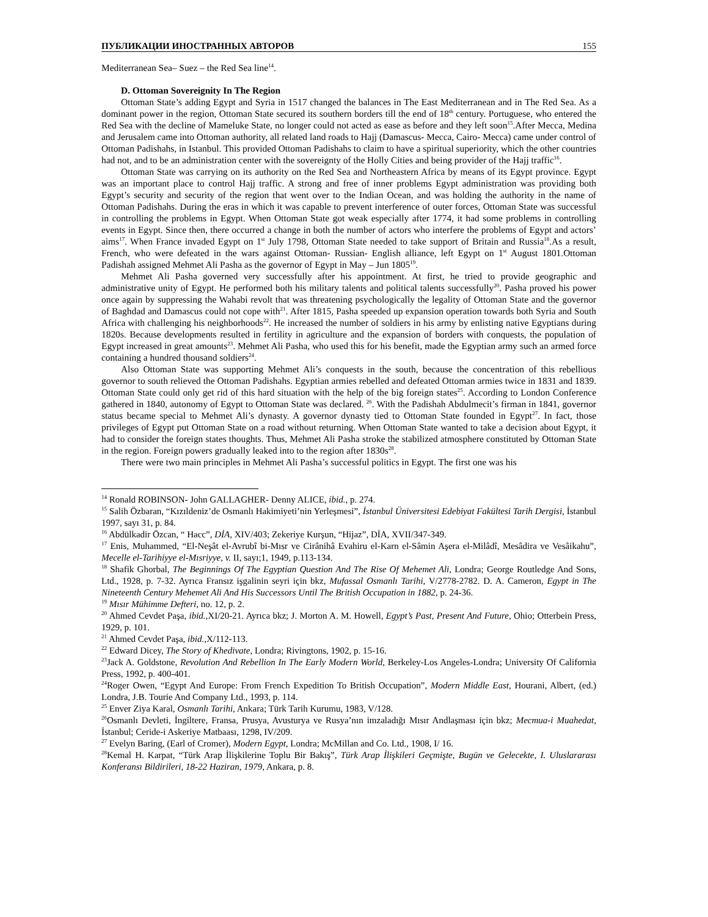ПУБЛИКАЦИИ ИНОСТРАННЫХ АВТОРОВ 155
Mediterranean Sea– Suez – the Red Sea line<sup>14</sup>.
D. Ottoman Sovereignity In The Region
Ottoman State’s adding Egypt and Syria in 1517 changed the balances in The East Mediterranean and in The Red Sea. As a dominant power in the region, Ottoman State secured its southern borders till the end of 18<sup>th</sup> century. Portuguese, who entered the Red Sea with the decline of Mameluke State, no longer could not acted as ease as before and they left soon<sup>15</sup>.After Mecca, Medina and Jerusalem came into Ottoman authority, all related land roads to Hajj (Damascus- Mecca, Cairo- Mecca) came under control of Ottoman Padishahs, in Istanbul. This provided Ottoman Padishahs to claim to have a spiritual superiority, which the other countries had not, and to be an administration center with the sovereignty of the Holly Cities and being provider of the Hajj traffic<sup>16</sup>.
Ottoman State was carrying on its authority on the Red Sea and Northeastern Africa by means of its Egypt province. Egypt was an important place to control Hajj traffic. A strong and free of inner problems Egypt administration was providing both Egypt’s security and security of the region that went over to the Indian Ocean, and was holding the authority in the name of Ottoman Padishahs. During the eras in which it was capable to prevent interference of outer forces, Ottoman State was successful in controlling the problems in Egypt. When Ottoman State got weak especially after 1774, it had some problems in controlling events in Egypt. Since then, there occurred a change in both the number of actors who interfere the problems of Egypt and actors’ aims<sup>17</sup>. When France invaded Egypt on 1<sup>st</sup> July 1798, Ottoman State needed to take support of Britain and Russia<sup>18</sup>.As a result, French, who were defeated in the wars against Ottoman- Russian- English alliance, left Egypt on 1<sup>st</sup> August 1801.Ottoman Padishah assigned Mehmet Ali Pasha as the governor of Egypt in May – Jun 1805<sup>19</sup>.
Mehmet Ali Pasha governed very successfully after his appointment. At first, he tried to provide geographic and administrative unity of Egypt. He performed both his military talents and political talents successfully<sup>20</sup>. Pasha proved his power once again by suppressing the Wahabi revolt that was threatening psychologically the legality of Ottoman State and the governor of Baghdad and Damascus could not cope with<sup>21</sup>. After 1815, Pasha speeded up expansion operation towards both Syria and South Africa with challenging his neighborhoods<sup>22</sup>. He increased the number of soldiers in his army by enlisting native Egyptians during 1820s. Because developments resulted in fertility in agriculture and the expansion of borders with conquests, the population of Egypt increased in great amounts<sup>23</sup>. Mehmet Ali Pasha, who used this for his benefit, made the Egyptian army such an armed force containing a hundred thousand soldiers<sup>24</sup>.
Also Ottoman State was supporting Mehmet Ali’s conquests in the south, because the concentration of this rebellious governor to south relieved the Ottoman Padishahs. Egyptian armies rebelled and defeated Ottoman armies twice in 1831 and 1839. Ottoman State could only get rid of this hard situation with the help of the big foreign states<sup>25</sup>. According to London Conference gathered in 1840, autonomy of Egypt to Ottoman State was declared. <sup>26</sup>. With the Padishah Abdulmecit’s firman in 1841, governor status became special to Mehmet Ali’s dynasty. A governor dynasty tied to Ottoman State founded in Egypt<sup>27</sup>. In fact, those privileges of Egypt put Ottoman State on a road without returning. When Ottoman State wanted to take a decision about Egypt, it had to consider the foreign states thoughts. Thus, Mehmet Ali Pasha stroke the stabilized atmosphere constituted by Ottoman State in the region. Foreign powers gradually leaked into to the region after 1830s<sup>28</sup>.
There were two main principles in Mehmet Ali Pasha’s successful politics in Egypt. The first one was his
<sup>14</sup> Ronald ROBINSON- John GALLAGHER- Denny ALICE, ibid., p. 274.
<sup>15</sup> Salih Özbaran, “Kızıldeniz’de Osmanlı Hakimiyeti’nin Yerleşmesi”, İstanbul Üniversitesi Edebiyat Fakültesi Tarih Dergisi, İstanbul 1997, sayı 31, p. 84.
<sup>16</sup> Abdülkadir Özcan, “ Hacc”, DİA, XIV/403; Zekeriye Kurşun, “Hijaz”, DİA, XVII/347-349.
<sup>17</sup> Enis, Muhammed, “El-Neşât el-Avrubî bi-Mısr ve Cirânihâ Evahiru el-Karn el-Sâmin Aşera el-Milâdî, Mesâdira ve Vesâikahu”, Mecelle el-Tarihiyye el-Mısriyye, v. II, sayı;1, 1949, p.113-134.
<sup>18</sup> Shafik Ghorbal, The Beginnings Of The Egyptian Question And The Rise Of Mehemet Ali, Londra; George Routledge And Sons, Ltd., 1928, p. 7-32. Ayrıca Fransız işgalinin seyri için bkz, Mufassal Osmanlı Tarihi, V/2778-2782. D. A. Cameron, Egypt in The Nineteenth Century Mehemet Ali And His Successors Until The British Occupation in 1882, p. 24-36.
<sup>19</sup> Mısır Mühimme Defteri, no. 12, p. 2.
<sup>20</sup> Ahmed Cevdet Paşa, ibid., XI/20-21. Ayrıca bkz; J. Morton A. M. Howell, Egypt’s Past, Present And Future, Ohio; Otterbein Press, 1929, p. 101.
<sup>21</sup> Ahmed Cevdet Paşa, ibid., X/112-113.
<sup>22</sup> Edward Dicey, The Story of Khedivate, Londra; Rivingtons, 1902, p. 15-16.
<sup>23</sup> Jack A. Goldstone, Revolution And Rebellion In The Early Modern World, Berkeley-Los Angeles-Londra; University Of California Press, 1992, p. 400-401.
<sup>24</sup> Roger Owen, “Egypt And Europe: From French Expedition To British Occupation”, Modern Middle East, Hourani, Albert, (ed.) Londra, J.B. Tourie And Company Ltd., 1993, p. 114.
<sup>25</sup> Enver Ziya Karal, Osmanlı Tarihi, Ankara; Türk Tarih Kurumu, 1983, V/128.
<sup>26</sup> Osmanlı Devleti, İngiltere, Fransa, Prusya, Avusturya ve Rusya’nın imzaladığı Mısır Andlaşması için bkz; Mecmua-i Muahedat, İstanbul; Ceride-i Askeriye Matbaası, 1298, IV/209.
<sup>27</sup> Evelyn Baring, (Earl of Cromer), Modern Egypt, Londra; McMillan and Co. Ltd., 1908, I/ 16.
<sup>28</sup> Kemal H. Karpat, “Türk Arap İlişkilerine Toplu Bir Bakış”, Türk Arap İlişkileri Geçmişte, Bugün ve Gelecekte, I. Uluslararası Konferansı Bildirileri, 18-22 Haziran, 1979, Ankara, p. 8.